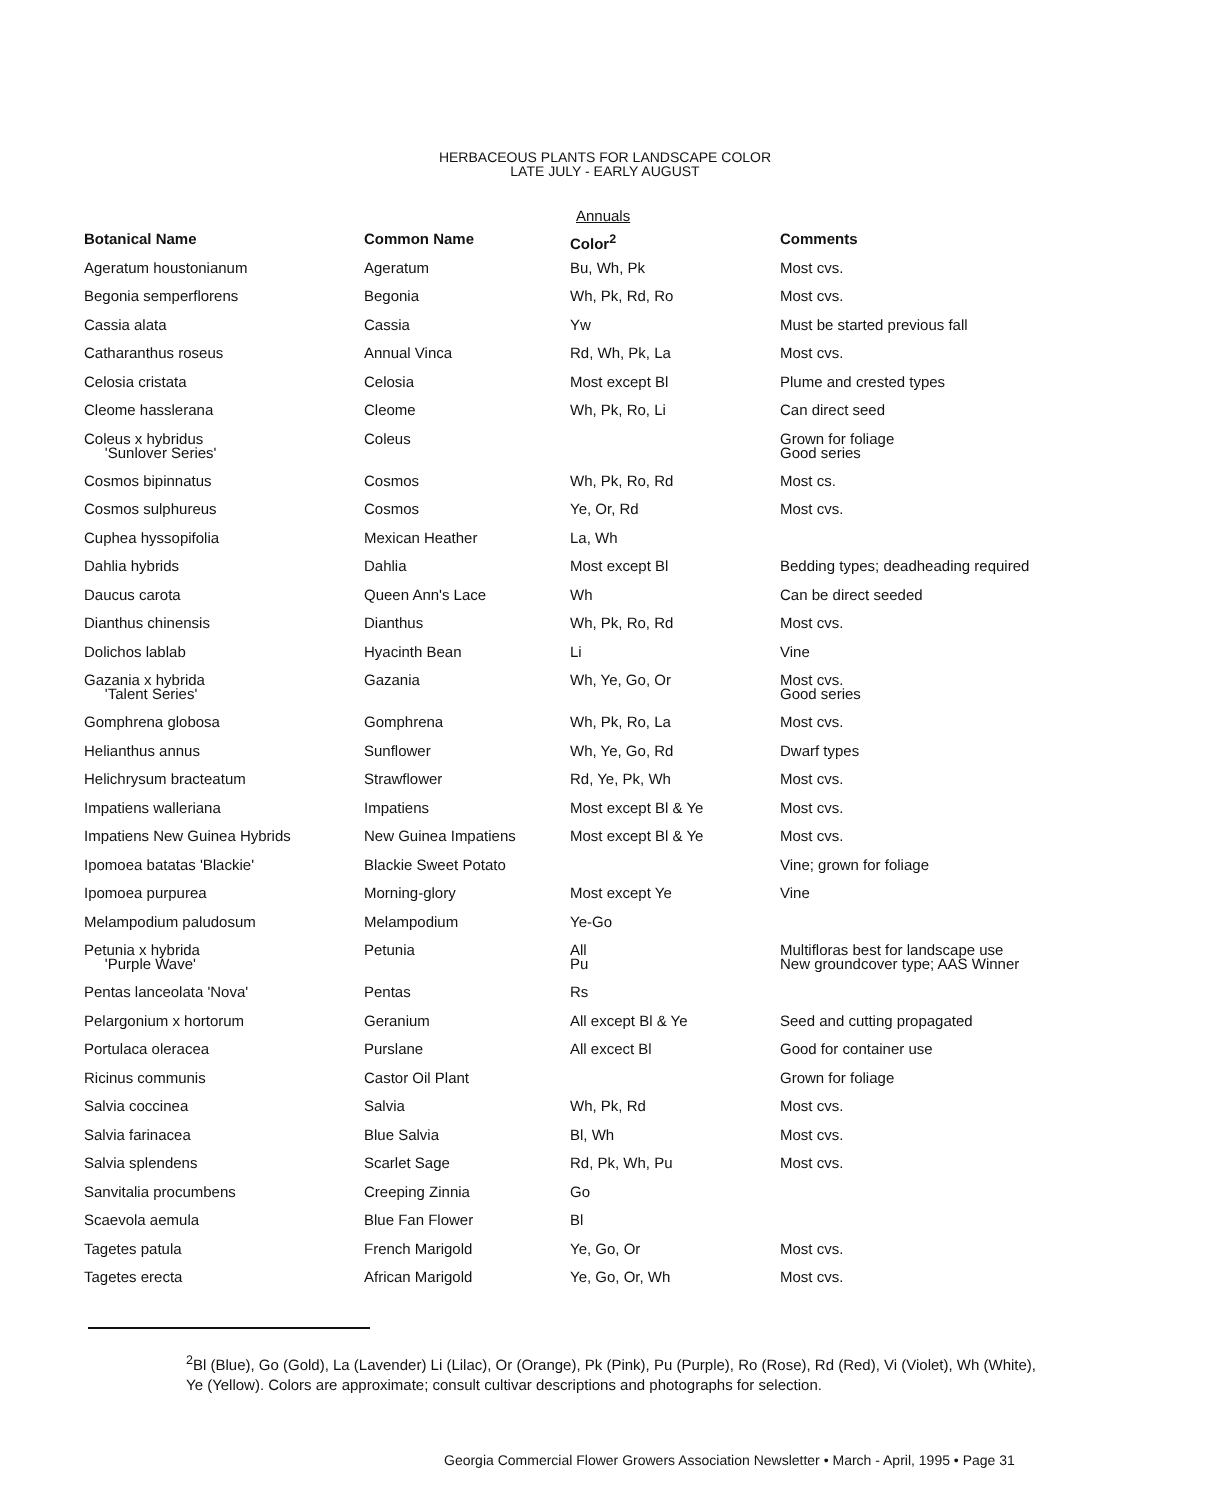HERBACEOUS PLANTS FOR LANDSCAPE COLOR
LATE JULY - EARLY AUGUST
Annuals
| Botanical Name | Common Name | Color<sup>2</sup> | Comments |
| --- | --- | --- | --- |
| Ageratum houstonianum | Ageratum | Bu, Wh, Pk | Most cvs. |
| Begonia semperflorens | Begonia | Wh, Pk, Rd, Ro | Most cvs. |
| Cassia alata | Cassia | Yw | Must be started previous fall |
| Catharanthus roseus | Annual Vinca | Rd, Wh, Pk, La | Most cvs. |
| Celosia cristata | Celosia | Most except Bl | Plume and crested types |
| Cleome hasslerana | Cleome | Wh, Pk, Ro, Li | Can direct seed |
| Coleus x hybridus 'Sunlover Series' | Coleus | | Grown for foliage Good series |
| Cosmos bipinnatus | Cosmos | Wh, Pk, Ro, Rd | Most cs. |
| Cosmos sulphureus | Cosmos | Ye, Or, Rd | Most cvs. |
| Cuphea hyssopifolia | Mexican Heather | La, Wh | |
| Dahlia hybrids | Dahlia | Most except Bl | Bedding types; deadheading required |
| Daucus carota | Queen Ann's Lace | Wh | Can be direct seeded |
| Dianthus chinensis | Dianthus | Wh, Pk, Ro, Rd | Most cvs. |
| Dolichos lablab | Hyacinth Bean | Li | Vine |
| Gazania x hybrida 'Talent Series' | Gazania | Wh, Ye, Go, Or | Most cvs. Good series |
| Gomphrena globosa | Gomphrena | Wh, Pk, Ro, La | Most cvs. |
| Helianthus annus | Sunflower | Wh, Ye, Go, Rd | Dwarf types |
| Helichrysum bracteatum | Strawflower | Rd, Ye, Pk, Wh | Most cvs. |
| Impatiens walleriana | Impatiens | Most except Bl & Ye | Most cvs. |
| Impatiens New Guinea Hybrids | New Guinea Impatiens | Most except Bl & Ye | Most cvs. |
| Ipomoea batatas 'Blackie' | Blackie Sweet Potato | | Vine; grown for foliage |
| Ipomoea purpurea | Morning-glory | Most except Ye | Vine |
| Melampodium paludosum | Melampodium | Ye-Go | |
| Petunia x hybrida 'Purple Wave' | Petunia | All Pu | Multifloras best for landscape use New groundcover type; AAS Winner |
| Pentas lanceolata 'Nova' | Pentas | Rs | |
| Pelargonium x hortorum | Geranium | All except Bl & Ye | Seed and cutting propagated |
| Portulaca oleracea | Purslane | All excect Bl | Good for container use |
| Ricinus communis | Castor Oil Plant | | Grown for foliage |
| Salvia coccinea | Salvia | Wh, Pk, Rd | Most cvs. |
| Salvia farinacea | Blue Salvia | Bl, Wh | Most cvs. |
| Salvia splendens | Scarlet Sage | Rd, Pk, Wh, Pu | Most cvs. |
| Sanvitalia procumbens | Creeping Zinnia | Go | |
| Scaevola aemula | Blue Fan Flower | Bl | |
| Tagetes patula | French Marigold | Ye, Go, Or | Most cvs. |
| Tagetes erecta | African Marigold | Ye, Go, Or, Wh | Most cvs. |
<sup>2</sup> Bl (Blue), Go (Gold), La (Lavender) Li (Lilac), Or (Orange), Pk (Pink), Pu (Purple), Ro (Rose), Rd (Red), Vi (Violet), Wh (White),
Ye (Yellow). Colors are approximate; consult cultivar descriptions and photographs for selection.
Georgia Commercial Flower Growers Association Newsletter • March - April, 1995 • Page 31